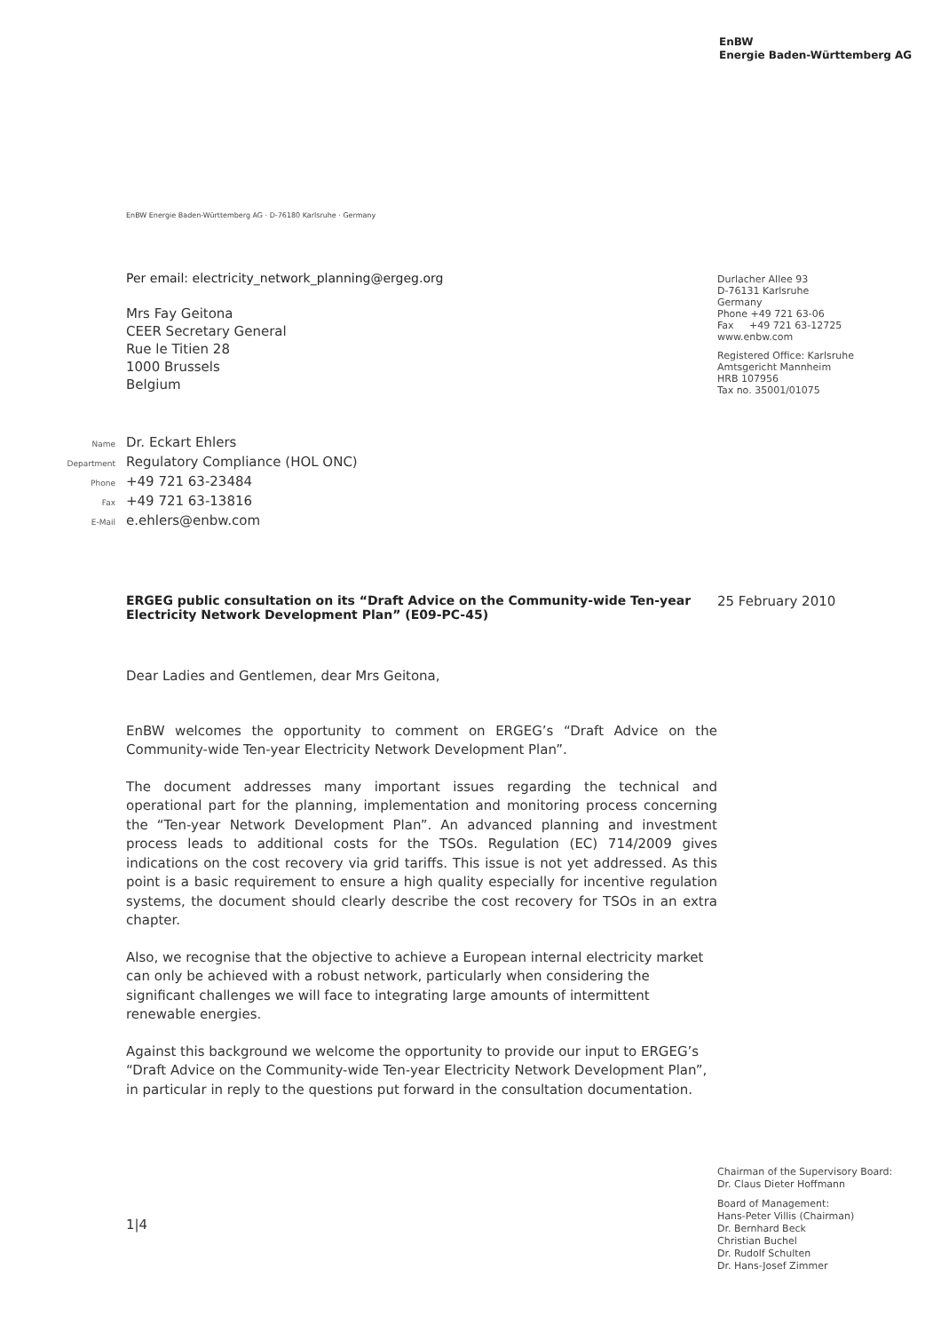EnBW
Energie Baden-Württemberg AG
EnBW Energie Baden-Württemberg AG · D-76180 Karlsruhe · Germany
Per email: electricity_network_planning@ergeg.org
Mrs Fay Geitona
CEER Secretary General
Rue le Titien 28
1000 Brussels
Belgium
Durlacher Allee 93
D-76131 Karlsruhe
Germany
Phone +49 721 63-06
Fax +49 721 63-12725
www.enbw.com
Registered Office: Karlsruhe
Amtsgericht Mannheim
HRB 107956
Tax no. 35001/01075
Name Dr. Eckart Ehlers
Department Regulatory Compliance (HOL ONC)
Phone +49 721 63-23484
Fax +49 721 63-13816
E-Mail e.ehlers@enbw.com
ERGEG public consultation on its “Draft Advice on the Community-wide Ten-year Electricity Network Development Plan” (E09-PC-45)
25 February 2010
Dear Ladies and Gentlemen, dear Mrs Geitona,
EnBW welcomes the opportunity to comment on ERGEG’s “Draft Advice on the Community-wide Ten-year Electricity Network Development Plan”.
The document addresses many important issues regarding the technical and operational part for the planning, implementation and monitoring process concerning the “Ten-year Network Development Plan”. An advanced planning and investment process leads to additional costs for the TSOs. Regulation (EC) 714/2009 gives indications on the cost recovery via grid tariffs. This issue is not yet addressed. As this point is a basic requirement to ensure a high quality especially for incentive regulation systems, the document should clearly describe the cost recovery for TSOs in an extra chapter.
Also, we recognise that the objective to achieve a European internal electricity market can only be achieved with a robust network, particularly when considering the significant challenges we will face to integrating large amounts of intermittent renewable energies.
Against this background we welcome the opportunity to provide our input to ERGEG’s “Draft Advice on the Community-wide Ten-year Electricity Network Development Plan”, in particular in reply to the questions put forward in the consultation documentation.
1|4
Chairman of the Supervisory Board:
Dr. Claus Dieter Hoffmann
Board of Management:
Hans-Peter Villis (Chairman)
Dr. Bernhard Beck
Christian Buchel
Dr. Rudolf Schulten
Dr. Hans-Josef Zimmer